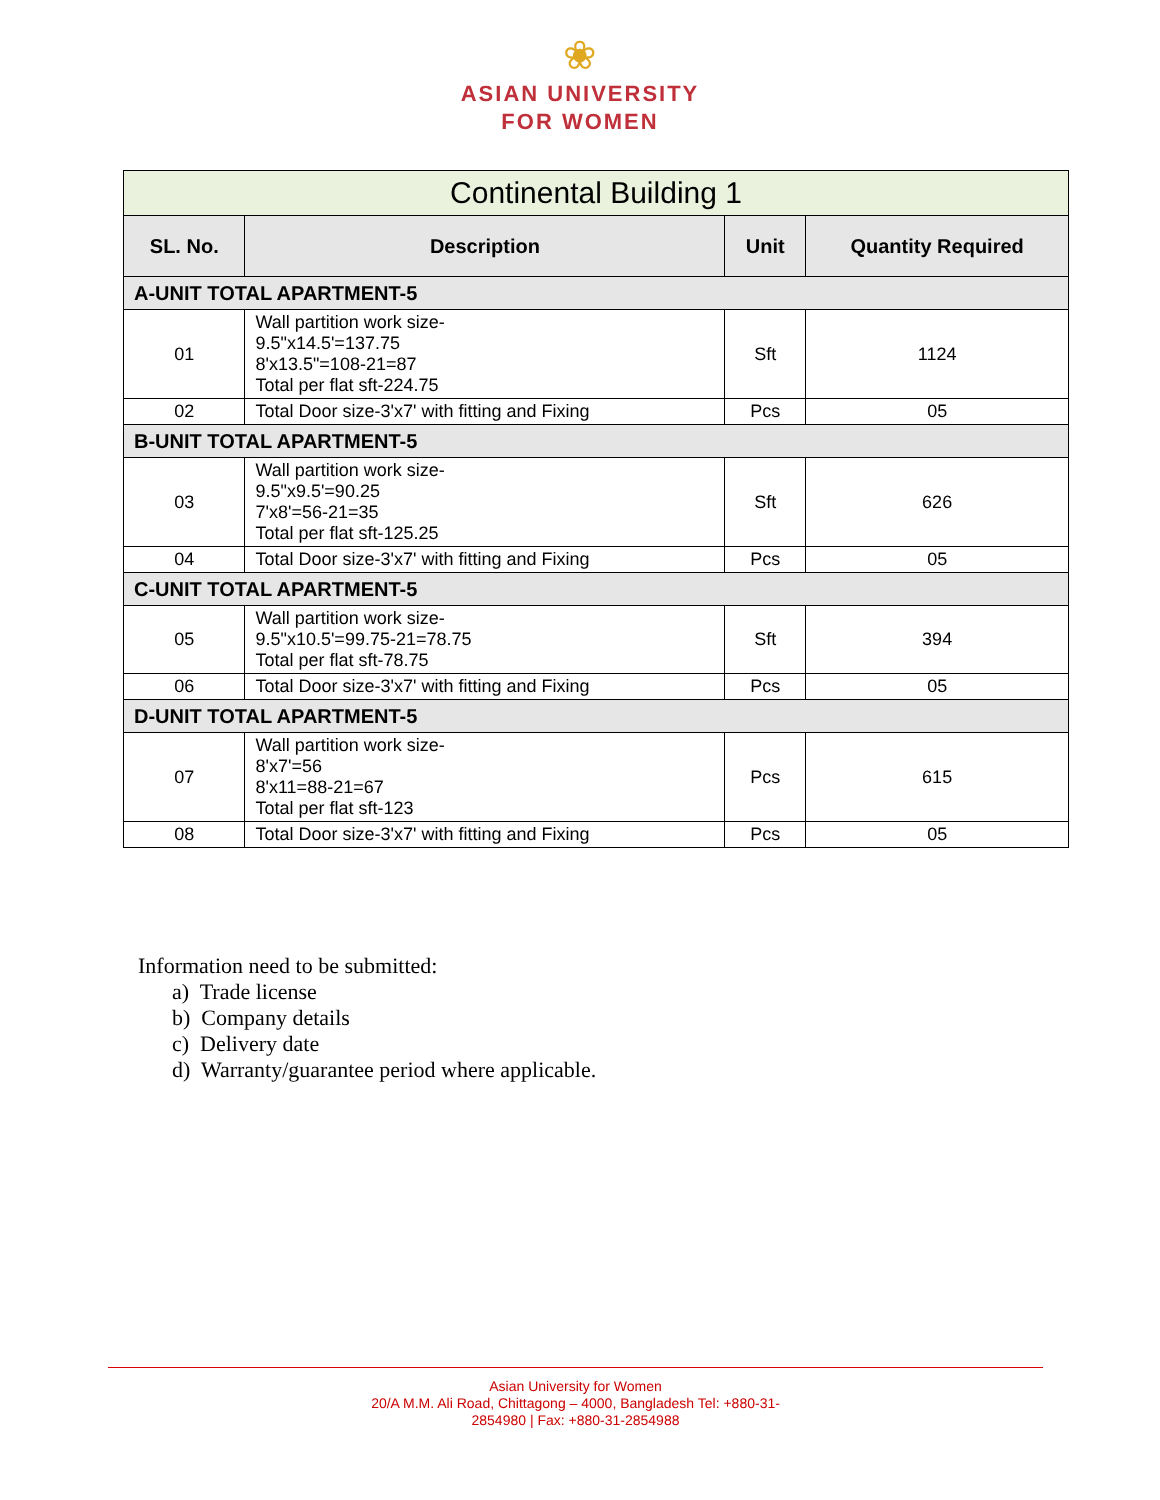❀
ASIAN UNIVERSITY
FOR WOMEN
| Continental Building 1 | | | |
| --- | --- | --- | --- |
| SL. No. | Description | Unit | Quantity Required |
| A-UNIT TOTAL APARTMENT-5 | | | |
| 01 | Wall partition work size- 9.5"x14.5'=137.75 8'x13.5"=108-21=87 Total per flat sft-224.75 | Sft | 1124 |
| 02 | Total Door size-3'x7' with fitting and Fixing | Pcs | 05 |
| B-UNIT TOTAL APARTMENT-5 | | | |
| 03 | Wall partition work size- 9.5"x9.5'=90.25 7'x8'=56-21=35 Total per flat sft-125.25 | Sft | 626 |
| 04 | Total Door size-3'x7' with fitting and Fixing | Pcs | 05 |
| C-UNIT TOTAL APARTMENT-5 | | | |
| 05 | Wall partition work size- 9.5"x10.5'=99.75-21=78.75 Total per flat sft-78.75 | Sft | 394 |
| 06 | Total Door size-3'x7' with fitting and Fixing | Pcs | 05 |
| D-UNIT TOTAL APARTMENT-5 | | | |
| 07 | Wall partition work size- 8'x7'=56 8'x11=88-21=67 Total per flat sft-123 | Pcs | 615 |
| 08 | Total Door size-3'x7' with fitting and Fixing | Pcs | 05 |
Information need to be submitted:
a) Trade license
b) Company details
c) Delivery date
d) Warranty/guarantee period where applicable.
Asian University for Women
20/A M.M. Ali Road, Chittagong – 4000, Bangladesh Tel: +880-31-
2854980 | Fax: +880-31-2854988